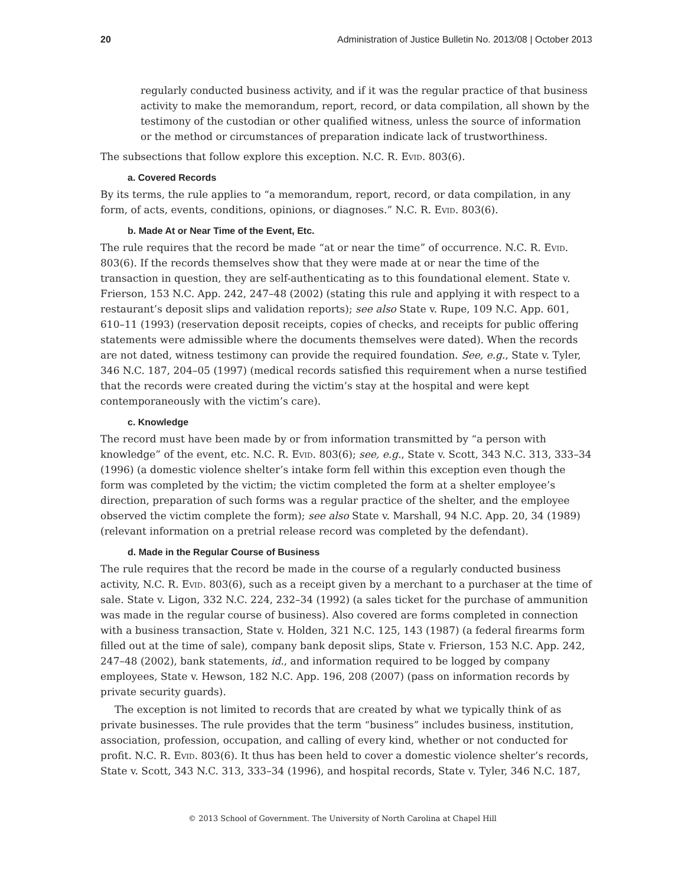20 Administration of Justice Bulletin No. 2013/08 | October 2013
regularly conducted business activity, and if it was the regular practice of that business activity to make the memorandum, report, record, or data compilation, all shown by the testimony of the custodian or other qualified witness, unless the source of information or the method or circumstances of preparation indicate lack of trustworthiness.
The subsections that follow explore this exception. N.C. R. Evid. 803(6).
a. Covered Records
By its terms, the rule applies to “a memorandum, report, record, or data compilation, in any form, of acts, events, conditions, opinions, or diagnoses.” N.C. R. Evid. 803(6).
b. Made At or Near Time of the Event, Etc.
The rule requires that the record be made “at or near the time” of occurrence. N.C. R. Evid. 803(6). If the records themselves show that they were made at or near the time of the transaction in question, they are self-authenticating as to this foundational element. State v. Frierson, 153 N.C. App. 242, 247–48 (2002) (stating this rule and applying it with respect to a restaurant’s deposit slips and validation reports); see also State v. Rupe, 109 N.C. App. 601, 610–11 (1993) (reservation deposit receipts, copies of checks, and receipts for public offering statements were admissible where the documents themselves were dated). When the records are not dated, witness testimony can provide the required foundation. See, e.g., State v. Tyler, 346 N.C. 187, 204–05 (1997) (medical records satisfied this requirement when a nurse testified that the records were created during the victim’s stay at the hospital and were kept contemporaneously with the victim’s care).
c. Knowledge
The record must have been made by or from information transmitted by “a person with knowledge” of the event, etc. N.C. R. Evid. 803(6); see, e.g., State v. Scott, 343 N.C. 313, 333–34 (1996) (a domestic violence shelter’s intake form fell within this exception even though the form was completed by the victim; the victim completed the form at a shelter employee’s direction, preparation of such forms was a regular practice of the shelter, and the employee observed the victim complete the form); see also State v. Marshall, 94 N.C. App. 20, 34 (1989) (relevant information on a pretrial release record was completed by the defendant).
d. Made in the Regular Course of Business
The rule requires that the record be made in the course of a regularly conducted business activity, N.C. R. Evid. 803(6), such as a receipt given by a merchant to a purchaser at the time of sale. State v. Ligon, 332 N.C. 224, 232–34 (1992) (a sales ticket for the purchase of ammunition was made in the regular course of business). Also covered are forms completed in connection with a business transaction, State v. Holden, 321 N.C. 125, 143 (1987) (a federal firearms form filled out at the time of sale), company bank deposit slips, State v. Frierson, 153 N.C. App. 242, 247–48 (2002), bank statements, id., and information required to be logged by company employees, State v. Hewson, 182 N.C. App. 196, 208 (2007) (pass on information records by private security guards).
The exception is not limited to records that are created by what we typically think of as private businesses. The rule provides that the term “business” includes business, institution, association, profession, occupation, and calling of every kind, whether or not conducted for profit. N.C. R. Evid. 803(6). It thus has been held to cover a domestic violence shelter’s records, State v. Scott, 343 N.C. 313, 333–34 (1996), and hospital records, State v. Tyler, 346 N.C. 187,
© 2013 School of Government. The University of North Carolina at Chapel Hill